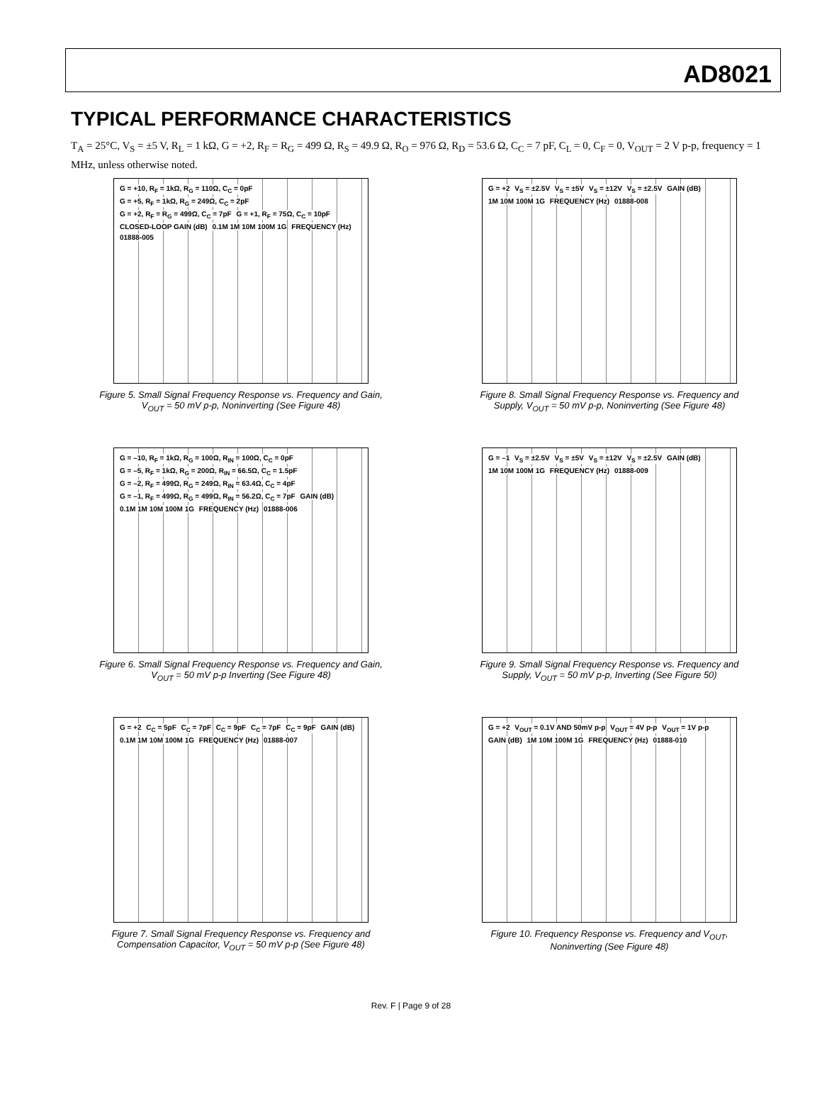AD8021
TYPICAL PERFORMANCE CHARACTERISTICS
T<sub>A</sub> = 25°C, V<sub>S</sub> = ±5 V, R<sub>L</sub> = 1 kΩ, G = +2, R<sub>F</sub> = R<sub>G</sub> = 499 Ω, R<sub>S</sub> = 49.9 Ω, R<sub>O</sub> = 976 Ω, R<sub>D</sub> = 53.6 Ω, C<sub>C</sub> = 7 pF, C<sub>L</sub> = 0, C<sub>F</sub> = 0, V<sub>OUT</sub> = 2 V p-p, frequency = 1 MHz, unless otherwise noted.
G = +10, R<sub>F</sub> = 1kΩ, R<sub>G</sub> = 110Ω, C<sub>C</sub> = 0pF
G = +5, R<sub>F</sub> = 1kΩ, R<sub>G</sub> = 249Ω, C<sub>C</sub> = 2pF
G = +2, R<sub>F</sub> = R<sub>G</sub> = 499Ω, C<sub>C</sub> = 7pF
G = +1, R<sub>F</sub> = 75Ω, C<sub>C</sub> = 10pF CLOSED-LOOP GAIN (dB) 0.1M 1M 10M 100M 1G FREQUENCY (Hz) 01888-005
Figure 5. Small Signal Frequency Response vs. Frequency and Gain, V<sub>OUT</sub> = 50 mV p-p, Noninverting (See Figure 48)
G = –10, R<sub>F</sub> = 1kΩ, R<sub>G</sub> = 100Ω, R<sub>IN</sub> = 100Ω, C<sub>C</sub> = 0pF
G = –5, R<sub>F</sub> = 1kΩ, R<sub>G</sub> = 200Ω, R<sub>IN</sub> = 66.5Ω, C<sub>C</sub> = 1.5pF
G = –2, R<sub>F</sub> = 499Ω, R<sub>G</sub> = 249Ω, R<sub>IN</sub> = 63.4Ω, C<sub>C</sub> = 4pF
G = –1, R<sub>F</sub> = 499Ω, R<sub>G</sub> = 499Ω, R<sub>IN</sub> = 56.2Ω, C<sub>C</sub> = 7pF
GAIN (dB) 0.1M 1M 10M 100M 1G FREQUENCY (Hz) 01888-006
Figure 6. Small Signal Frequency Response vs. Frequency and Gain, V<sub>OUT</sub> = 50 mV p-p Inverting (See Figure 48)
G = +2 C<sub>C</sub> = 5pF C<sub>C</sub> = 7pF C<sub>C</sub> = 9pF C<sub>C</sub> = 7pF C<sub>C</sub> = 9pF GAIN (dB) 0.1M 1M 10M 100M 1G FREQUENCY (Hz) 01888-007
Figure 7. Small Signal Frequency Response vs. Frequency and Compensation Capacitor, V<sub>OUT</sub> = 50 mV p-p (See Figure 48)
G = +2 V<sub>S</sub> = ±2.5V V<sub>S</sub> = ±5V V<sub>S</sub> = ±12V V<sub>S</sub> = ±2.5V GAIN (dB) 1M 10M 100M 1G FREQUENCY (Hz) 01888-008
Figure 8. Small Signal Frequency Response vs. Frequency and Supply, V<sub>OUT</sub> = 50 mV p-p, Noninverting (See Figure 48)
G = –1 V<sub>S</sub> = ±2.5V V<sub>S</sub> = ±5V V<sub>S</sub> = ±12V V<sub>S</sub> = ±2.5V GAIN (dB) 1M 10M 100M 1G FREQUENCY (Hz) 01888-009
Figure 9. Small Signal Frequency Response vs. Frequency and Supply, V<sub>OUT</sub> = 50 mV p-p, Inverting (See Figure 50)
G = +2 V<sub>OUT</sub> = 0.1V AND 50mV p-p V<sub>OUT</sub> = 4V p-p V<sub>OUT</sub> = 1V p-p GAIN (dB) 1M 10M 100M 1G FREQUENCY (Hz) 01888-010
Figure 10. Frequency Response vs. Frequency and V<sub>OUT</sub>, Noninverting (See Figure 48)
Rev. F | Page 9 of 28